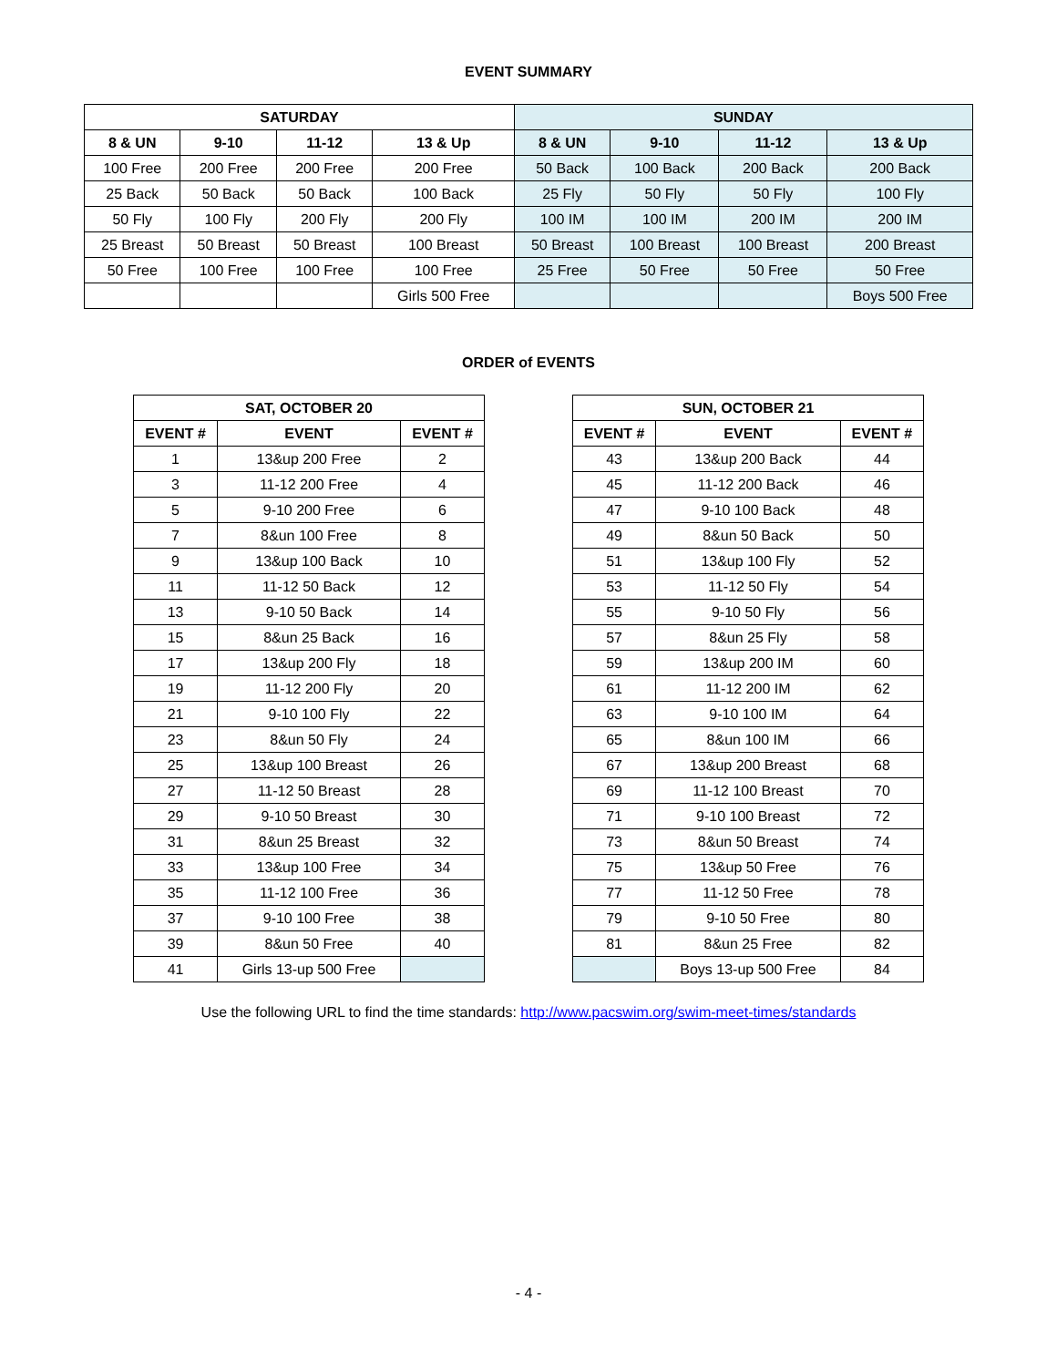EVENT SUMMARY
| SATURDAY | | | | SUNDAY | | | |
| --- | --- | --- | --- | --- | --- | --- | --- |
| 8 & UN | 9-10 | 11-12 | 13 & Up | 8 & UN | 9-10 | 11-12 | 13 & Up |
| 100 Free | 200 Free | 200 Free | 200 Free | 50 Back | 100 Back | 200 Back | 200 Back |
| 25 Back | 50 Back | 50 Back | 100 Back | 25 Fly | 50 Fly | 50 Fly | 100 Fly |
| 50 Fly | 100 Fly | 200 Fly | 200 Fly | 100 IM | 100 IM | 200 IM | 200 IM |
| 25 Breast | 50 Breast | 50 Breast | 100 Breast | 50 Breast | 100 Breast | 100 Breast | 200 Breast |
| 50 Free | 100 Free | 100 Free | 100 Free | 25 Free | 50 Free | 50 Free | 50 Free |
| | | | Girls 500 Free | | | | Boys 500 Free |
ORDER of EVENTS
| SAT, OCTOBER 20 | | |
| --- | --- | --- |
| EVENT # | EVENT | EVENT # |
| 1 | 13&up 200 Free | 2 |
| 3 | 11-12 200 Free | 4 |
| 5 | 9-10 200 Free | 6 |
| 7 | 8&un 100 Free | 8 |
| 9 | 13&up 100 Back | 10 |
| 11 | 11-12 50 Back | 12 |
| 13 | 9-10 50 Back | 14 |
| 15 | 8&un 25 Back | 16 |
| 17 | 13&up 200 Fly | 18 |
| 19 | 11-12 200 Fly | 20 |
| 21 | 9-10 100 Fly | 22 |
| 23 | 8&un 50 Fly | 24 |
| 25 | 13&up 100 Breast | 26 |
| 27 | 11-12 50 Breast | 28 |
| 29 | 9-10 50 Breast | 30 |
| 31 | 8&un 25 Breast | 32 |
| 33 | 13&up 100 Free | 34 |
| 35 | 11-12 100 Free | 36 |
| 37 | 9-10 100 Free | 38 |
| 39 | 8&un 50 Free | 40 |
| 41 | Girls 13-up 500 Free | |
| SUN, OCTOBER 21 | | |
| --- | --- | --- |
| EVENT # | EVENT | EVENT # |
| 43 | 13&up 200 Back | 44 |
| 45 | 11-12 200 Back | 46 |
| 47 | 9-10 100 Back | 48 |
| 49 | 8&un 50 Back | 50 |
| 51 | 13&up 100 Fly | 52 |
| 53 | 11-12 50 Fly | 54 |
| 55 | 9-10 50 Fly | 56 |
| 57 | 8&un 25 Fly | 58 |
| 59 | 13&up 200 IM | 60 |
| 61 | 11-12 200 IM | 62 |
| 63 | 9-10 100 IM | 64 |
| 65 | 8&un 100 IM | 66 |
| 67 | 13&up 200 Breast | 68 |
| 69 | 11-12 100 Breast | 70 |
| 71 | 9-10 100 Breast | 72 |
| 73 | 8&un 50 Breast | 74 |
| 75 | 13&up 50 Free | 76 |
| 77 | 11-12 50 Free | 78 |
| 79 | 9-10 50 Free | 80 |
| 81 | 8&un 25 Free | 82 |
| | Boys 13-up 500 Free | 84 |
Use the following URL to find the time standards: http://www.pacswim.org/swim-meet-times/standards
- 4 -